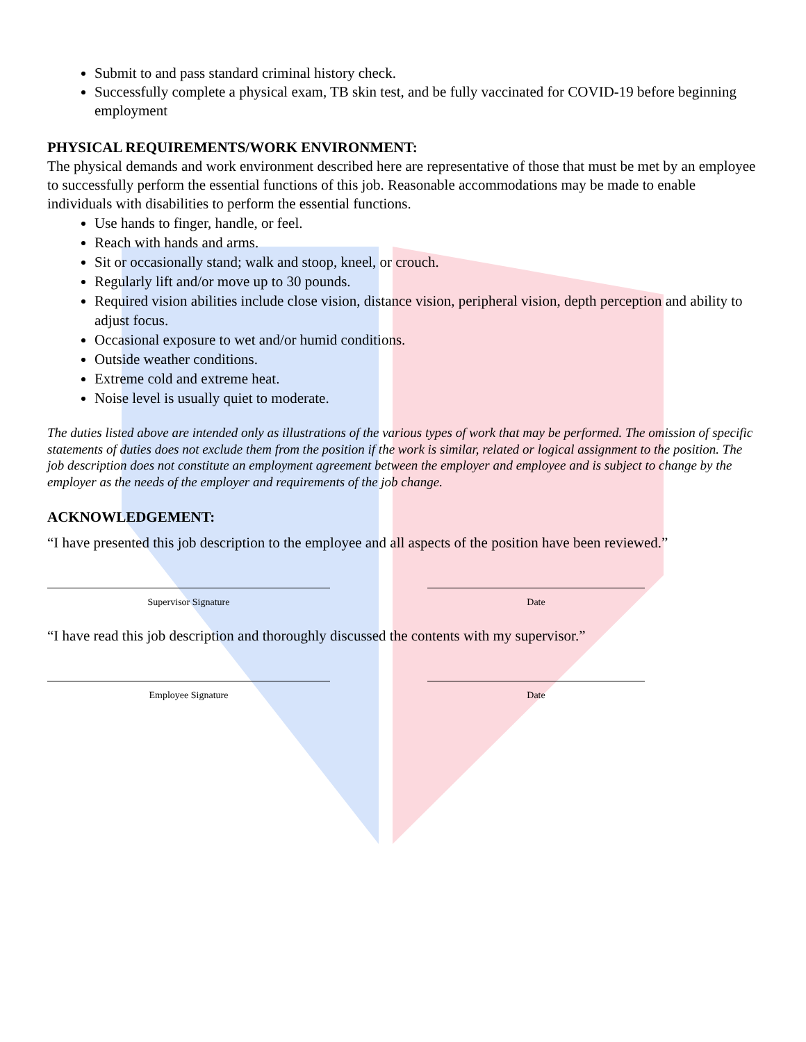Submit to and pass standard criminal history check.
Successfully complete a physical exam, TB skin test, and be fully vaccinated for COVID-19 before beginning employment
PHYSICAL REQUIREMENTS/WORK ENVIRONMENT:
The physical demands and work environment described here are representative of those that must be met by an employee to successfully perform the essential functions of this job. Reasonable accommodations may be made to enable individuals with disabilities to perform the essential functions.
Use hands to finger, handle, or feel.
Reach with hands and arms.
Sit or occasionally stand; walk and stoop, kneel, or crouch.
Regularly lift and/or move up to 30 pounds.
Required vision abilities include close vision, distance vision, peripheral vision, depth perception and ability to adjust focus.
Occasional exposure to wet and/or humid conditions.
Outside weather conditions.
Extreme cold and extreme heat.
Noise level is usually quiet to moderate.
The duties listed above are intended only as illustrations of the various types of work that may be performed. The omission of specific statements of duties does not exclude them from the position if the work is similar, related or logical assignment to the position. The job description does not constitute an employment agreement between the employer and employee and is subject to change by the employer as the needs of the employer and requirements of the job change.
ACKNOWLEDGEMENT:
“I have presented this job description to the employee and all aspects of the position have been reviewed.”
Supervisor Signature Date
“I have read this job description and thoroughly discussed the contents with my supervisor.”
Employee Signature Date